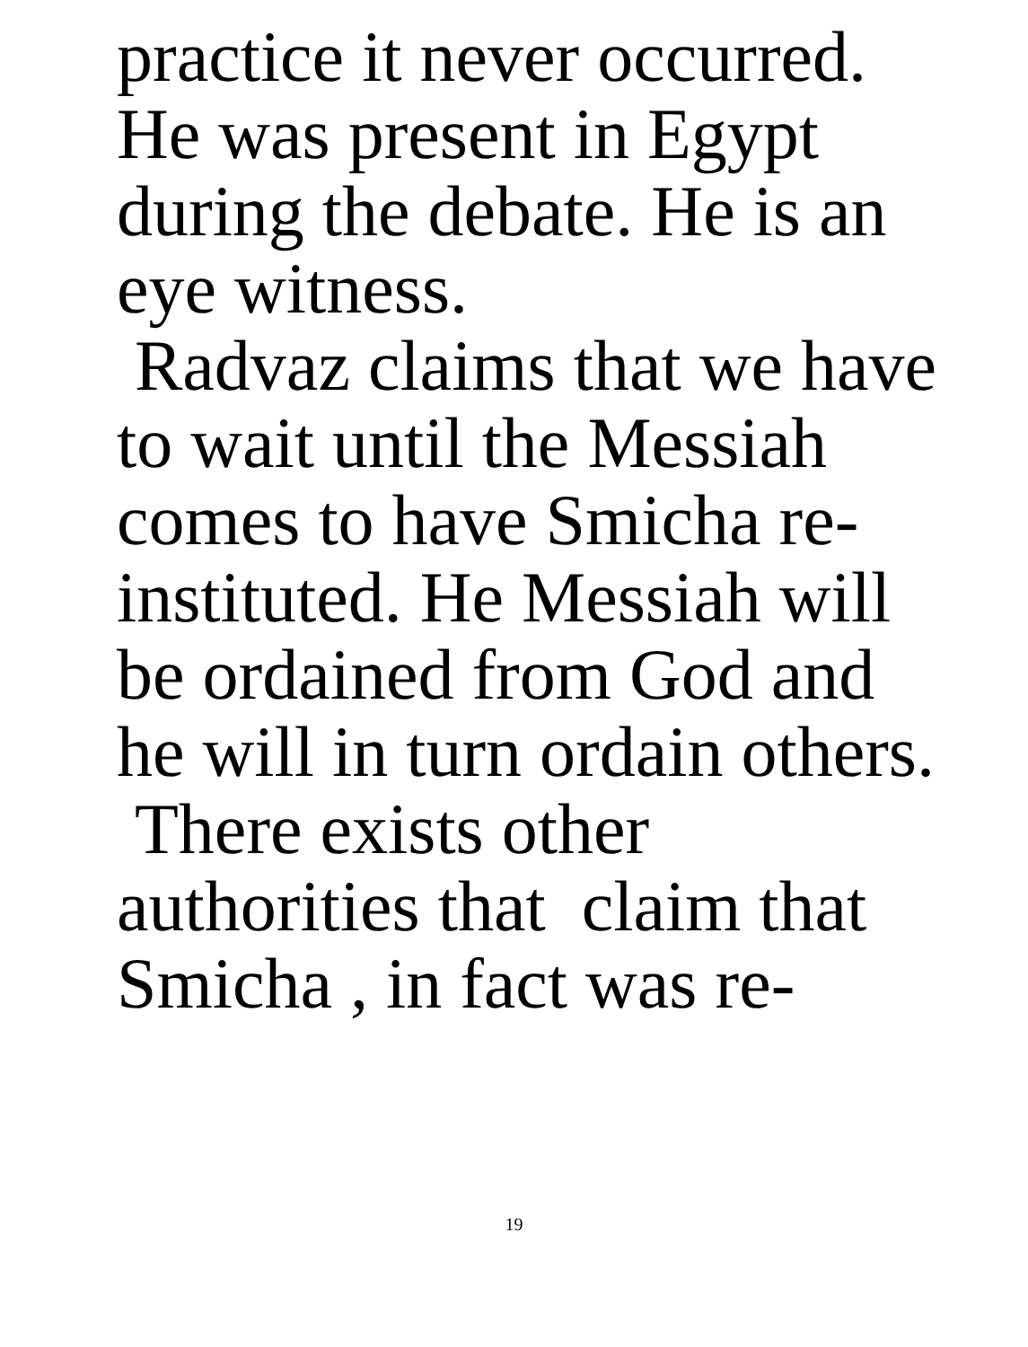practice it never occurred.
He was present in Egypt
during the debate. He is an
eye witness.
Radvaz claims that we have
to wait until the Messiah
comes to have Smicha re-
instituted. He Messiah will
be ordained from God and
he will in turn ordain others.
There exists other
authorities that claim that
Smicha , in fact was re-
19